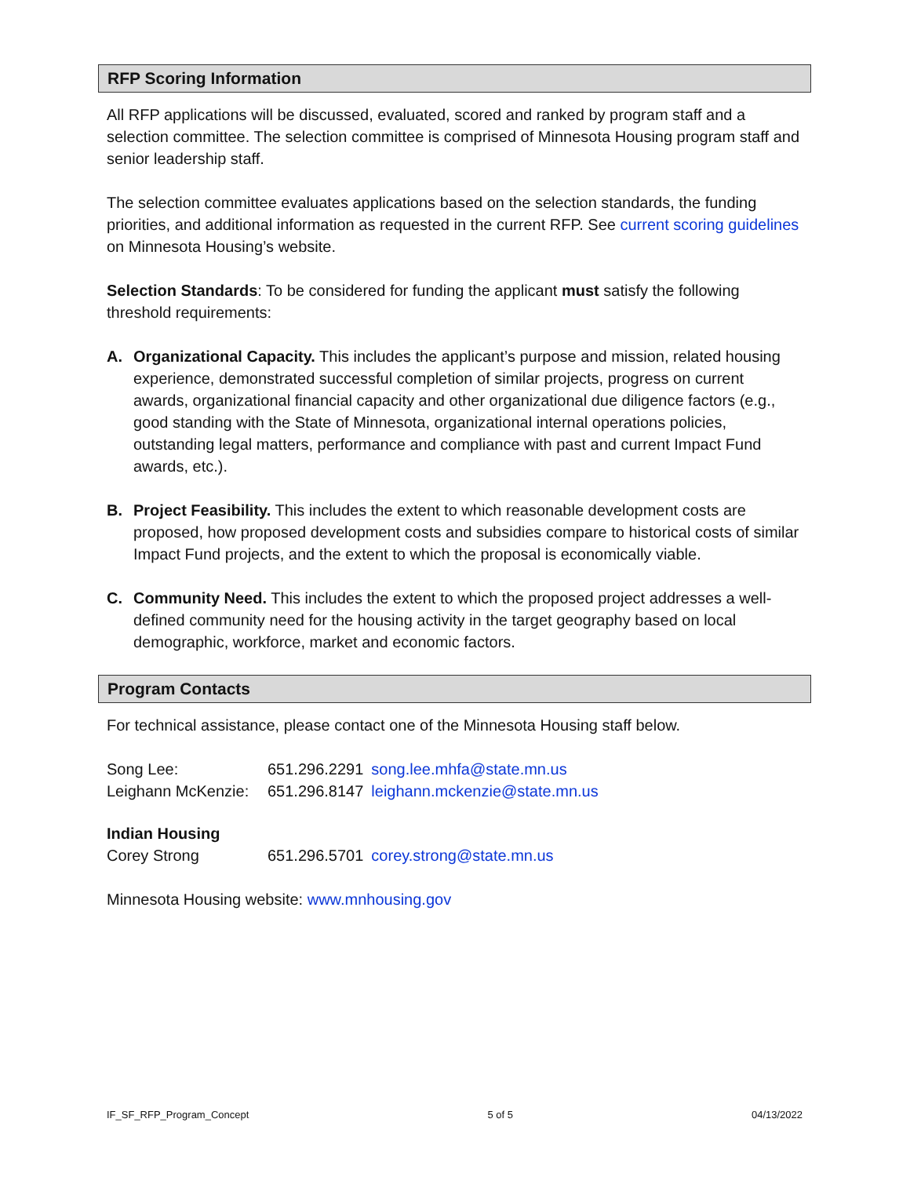RFP Scoring Information
All RFP applications will be discussed, evaluated, scored and ranked by program staff and a selection committee. The selection committee is comprised of Minnesota Housing program staff and senior leadership staff.
The selection committee evaluates applications based on the selection standards, the funding priorities, and additional information as requested in the current RFP. See current scoring guidelines on Minnesota Housing’s website.
Selection Standards: To be considered for funding the applicant must satisfy the following threshold requirements:
A. Organizational Capacity. This includes the applicant’s purpose and mission, related housing experience, demonstrated successful completion of similar projects, progress on current awards, organizational financial capacity and other organizational due diligence factors (e.g., good standing with the State of Minnesota, organizational internal operations policies, outstanding legal matters, performance and compliance with past and current Impact Fund awards, etc.).
B. Project Feasibility. This includes the extent to which reasonable development costs are proposed, how proposed development costs and subsidies compare to historical costs of similar Impact Fund projects, and the extent to which the proposal is economically viable.
C. Community Need. This includes the extent to which the proposed project addresses a well-defined community need for the housing activity in the target geography based on local demographic, workforce, market and economic factors.
Program Contacts
For technical assistance, please contact one of the Minnesota Housing staff below.
| Song Lee: | 651.296.2291 | song.lee.mhfa@state.mn.us |
| Leighann McKenzie: | 651.296.8147 | leighann.mckenzie@state.mn.us |
| Indian Housing | | |
| Corey Strong | 651.296.5701 | corey.strong@state.mn.us |
Minnesota Housing website: www.mnhousing.gov
IF_SF_RFP_Program_Concept 5 of 5 04/13/2022